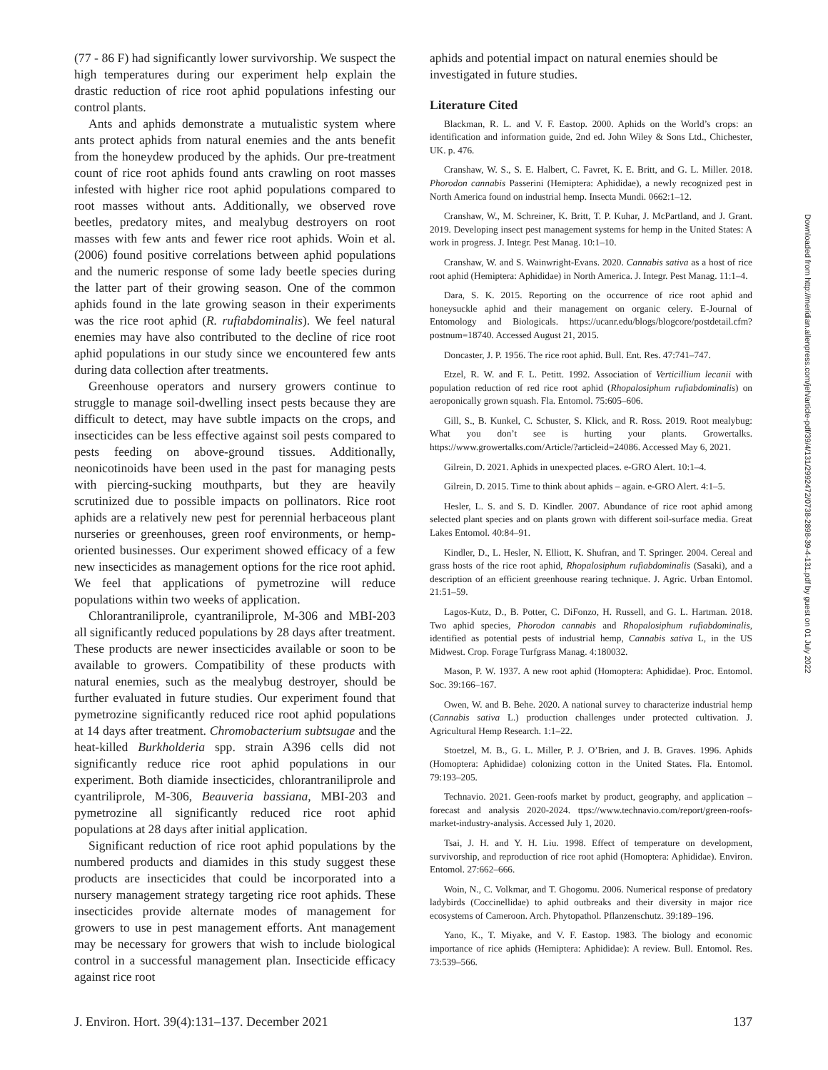(77 - 86 F) had significantly lower survivorship. We suspect the high temperatures during our experiment help explain the drastic reduction of rice root aphid populations infesting our control plants.
Ants and aphids demonstrate a mutualistic system where ants protect aphids from natural enemies and the ants benefit from the honeydew produced by the aphids. Our pre-treatment count of rice root aphids found ants crawling on root masses infested with higher rice root aphid populations compared to root masses without ants. Additionally, we observed rove beetles, predatory mites, and mealybug destroyers on root masses with few ants and fewer rice root aphids. Woin et al. (2006) found positive correlations between aphid populations and the numeric response of some lady beetle species during the latter part of their growing season. One of the common aphids found in the late growing season in their experiments was the rice root aphid (R. rufiabdominalis). We feel natural enemies may have also contributed to the decline of rice root aphid populations in our study since we encountered few ants during data collection after treatments.
Greenhouse operators and nursery growers continue to struggle to manage soil-dwelling insect pests because they are difficult to detect, may have subtle impacts on the crops, and insecticides can be less effective against soil pests compared to pests feeding on above-ground tissues. Additionally, neonicotinoids have been used in the past for managing pests with piercing-sucking mouthparts, but they are heavily scrutinized due to possible impacts on pollinators. Rice root aphids are a relatively new pest for perennial herbaceous plant nurseries or greenhouses, green roof environments, or hemp-oriented businesses. Our experiment showed efficacy of a few new insecticides as management options for the rice root aphid. We feel that applications of pymetrozine will reduce populations within two weeks of application.
Chlorantraniliprole, cyantraniliprole, M-306 and MBI-203 all significantly reduced populations by 28 days after treatment. These products are newer insecticides available or soon to be available to growers. Compatibility of these products with natural enemies, such as the mealybug destroyer, should be further evaluated in future studies. Our experiment found that pymetrozine significantly reduced rice root aphid populations at 14 days after treatment. Chromobacterium subtsugae and the heat-killed Burkholderia spp. strain A396 cells did not significantly reduce rice root aphid populations in our experiment. Both diamide insecticides, chlorantraniliprole and cyantriliprole, M-306, Beauveria bassiana, MBI-203 and pymetrozine all significantly reduced rice root aphid populations at 28 days after initial application.
Significant reduction of rice root aphid populations by the numbered products and diamides in this study suggest these products are insecticides that could be incorporated into a nursery management strategy targeting rice root aphids. These insecticides provide alternate modes of management for growers to use in pest management efforts. Ant management may be necessary for growers that wish to include biological control in a successful management plan. Insecticide efficacy against rice root
aphids and potential impact on natural enemies should be investigated in future studies.
Literature Cited
Blackman, R. L. and V. F. Eastop. 2000. Aphids on the World’s crops: an identification and information guide, 2nd ed. John Wiley & Sons Ltd., Chichester, UK. p. 476.
Cranshaw, W. S., S. E. Halbert, C. Favret, K. E. Britt, and G. L. Miller. 2018. Phorodon cannabis Passerini (Hemiptera: Aphididae), a newly recognized pest in North America found on industrial hemp. Insecta Mundi. 0662:1–12.
Cranshaw, W., M. Schreiner, K. Britt, T. P. Kuhar, J. McPartland, and J. Grant. 2019. Developing insect pest management systems for hemp in the United States: A work in progress. J. Integr. Pest Manag. 10:1–10.
Cranshaw, W. and S. Wainwright-Evans. 2020. Cannabis sativa as a host of rice root aphid (Hemiptera: Aphididae) in North America. J. Integr. Pest Manag. 11:1–4.
Dara, S. K. 2015. Reporting on the occurrence of rice root aphid and honeysuckle aphid and their management on organic celery. E-Journal of Entomology and Biologicals. https://ucanr.edu/blogs/blogcore/postdetail.cfm?postnum=18740. Accessed August 21, 2015.
Doncaster, J. P. 1956. The rice root aphid. Bull. Ent. Res. 47:741–747.
Etzel, R. W. and F. L. Petitt. 1992. Association of Verticillium lecanii with population reduction of red rice root aphid (Rhopalosiphum rufiabdominalis) on aeroponically grown squash. Fla. Entomol. 75:605–606.
Gill, S., B. Kunkel, C. Schuster, S. Klick, and R. Ross. 2019. Root mealybug: What you don’t see is hurting your plants. Growertalks. https://www.growertalks.com/Article/?articleid=24086. Accessed May 6, 2021.
Gilrein, D. 2021. Aphids in unexpected places. e-GRO Alert. 10:1–4.
Gilrein, D. 2015. Time to think about aphids – again. e-GRO Alert. 4:1–5.
Hesler, L. S. and S. D. Kindler. 2007. Abundance of rice root aphid among selected plant species and on plants grown with different soil-surface media. Great Lakes Entomol. 40:84–91.
Kindler, D., L. Hesler, N. Elliott, K. Shufran, and T. Springer. 2004. Cereal and grass hosts of the rice root aphid, Rhopalosiphum rufiabdominalis (Sasaki), and a description of an efficient greenhouse rearing technique. J. Agric. Urban Entomol. 21:51–59.
Lagos-Kutz, D., B. Potter, C. DiFonzo, H. Russell, and G. L. Hartman. 2018. Two aphid species, Phorodon cannabis and Rhopalosiphum rufiabdominalis, identified as potential pests of industrial hemp, Cannabis sativa L, in the US Midwest. Crop. Forage Turfgrass Manag. 4:180032.
Mason, P. W. 1937. A new root aphid (Homoptera: Aphididae). Proc. Entomol. Soc. 39:166–167.
Owen, W. and B. Behe. 2020. A national survey to characterize industrial hemp (Cannabis sativa L.) production challenges under protected cultivation. J. Agricultural Hemp Research. 1:1–22.
Stoetzel, M. B., G. L. Miller, P. J. O’Brien, and J. B. Graves. 1996. Aphids (Homoptera: Aphididae) colonizing cotton in the United States. Fla. Entomol. 79:193–205.
Technavio. 2021. Geen-roofs market by product, geography, and application – forecast and analysis 2020-2024. ttps://www.technavio.com/report/green-roofs-market-industry-analysis. Accessed July 1, 2020.
Tsai, J. H. and Y. H. Liu. 1998. Effect of temperature on development, survivorship, and reproduction of rice root aphid (Homoptera: Aphididae). Environ. Entomol. 27:662–666.
Woin, N., C. Volkmar, and T. Ghogomu. 2006. Numerical response of predatory ladybirds (Coccinellidae) to aphid outbreaks and their diversity in major rice ecosystems of Cameroon. Arch. Phytopathol. Pflanzenschutz. 39:189–196.
Yano, K., T. Miyake, and V. F. Eastop. 1983. The biology and economic importance of rice aphids (Hemiptera: Aphididae): A review. Bull. Entomol. Res. 73:539–566.
J. Environ. Hort. 39(4):131–137. December 2021 137
Downloaded from http://meridian.allenpress.com/jeh/article-pdf/39/4/131/2992472/0738-2898-39-4-131.pdf by guest on 01 July 2022